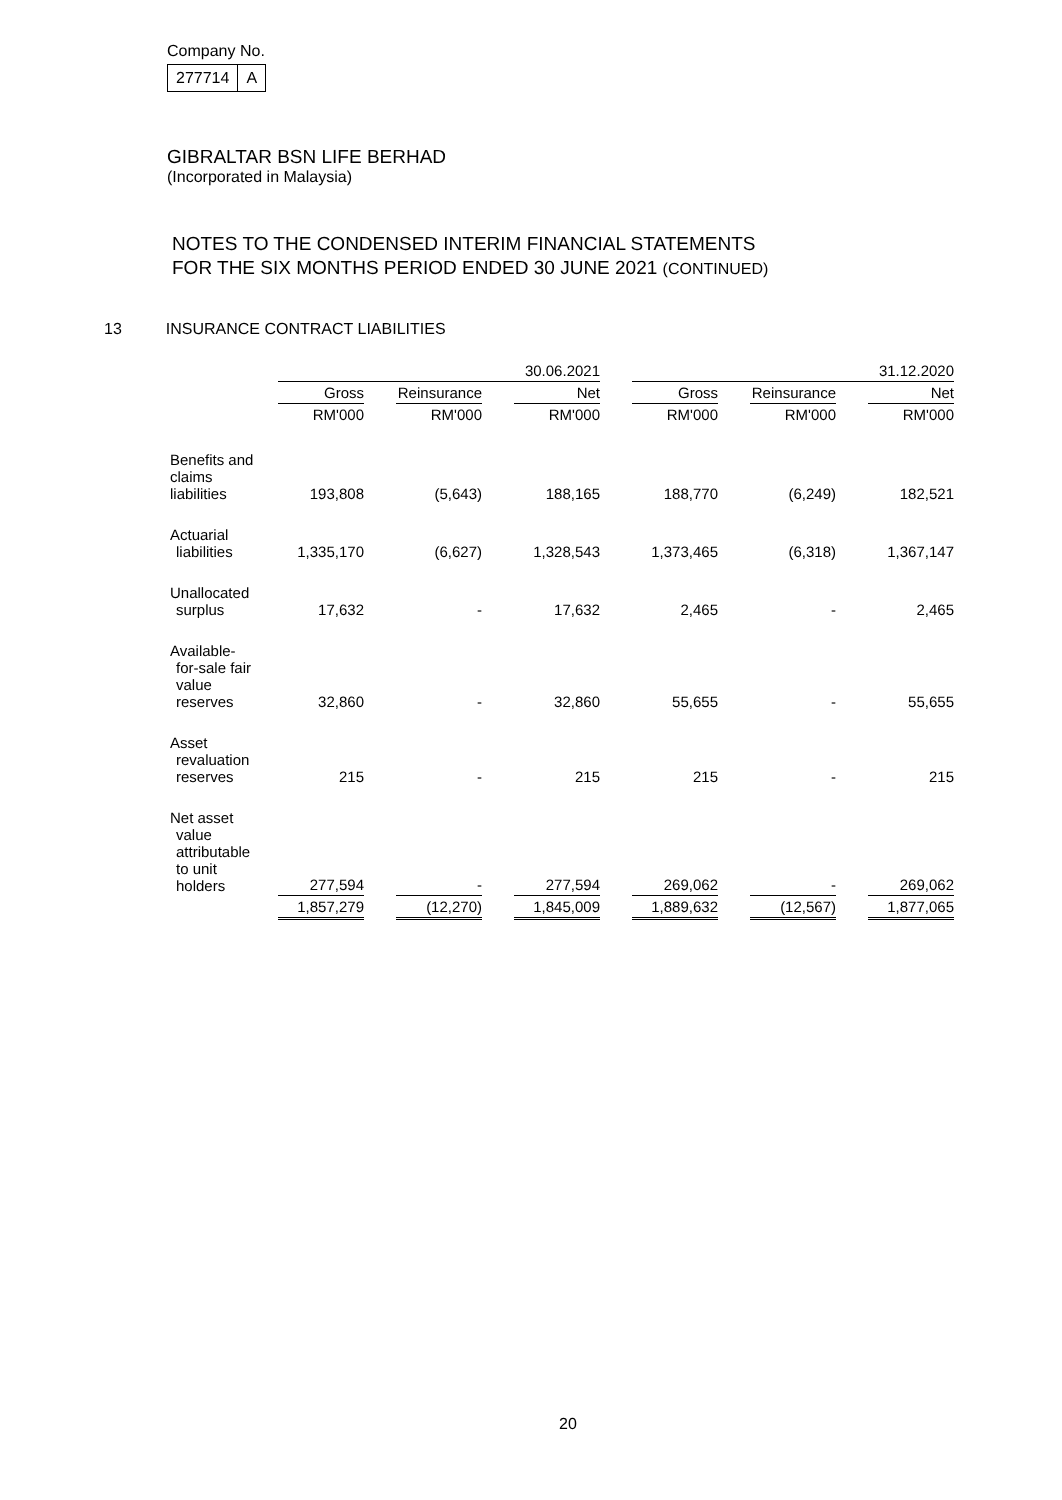Company No.
| 277714 | A |
GIBRALTAR BSN LIFE BERHAD
(Incorporated in Malaysia)
NOTES TO THE CONDENSED INTERIM FINANCIAL STATEMENTS
FOR THE SIX MONTHS PERIOD ENDED 30 JUNE 2021 (CONTINUED)
13 INSURANCE CONTRACT LIABILITIES
| | | | | | 30.06.2021 | | | | | | 31.12.2020 |
| | Gross | | Reinsurance | | Net | | Gross | | Reinsurance | | Net |
| | RM'000 | | RM'000 | | RM'000 | | RM'000 | | RM'000 | | RM'000 |
| Benefits and claims liabilities | 193,808 | | (5,643) | | 188,165 | | 188,770 | | (6,249) | | 182,521 |
| Actuarial liabilities | 1,335,170 | | (6,627) | | 1,328,543 | | 1,373,465 | | (6,318) | | 1,367,147 |
| Unallocated surplus | 17,632 | | - | | 17,632 | | 2,465 | | - | | 2,465 |
| Available- for-sale fair value reserves | 32,860 | | - | | 32,860 | | 55,655 | | - | | 55,655 |
| Asset revaluation reserves | 215 | | - | | 215 | | 215 | | - | | 215 |
| Net asset value attributable to unit holders | 277,594 | | - | | 277,594 | | 269,062 | | - | | 269,062 |
| | 1,857,279 | | (12,270) | | 1,845,009 | | 1,889,632 | | (12,567) | | 1,877,065 |
20